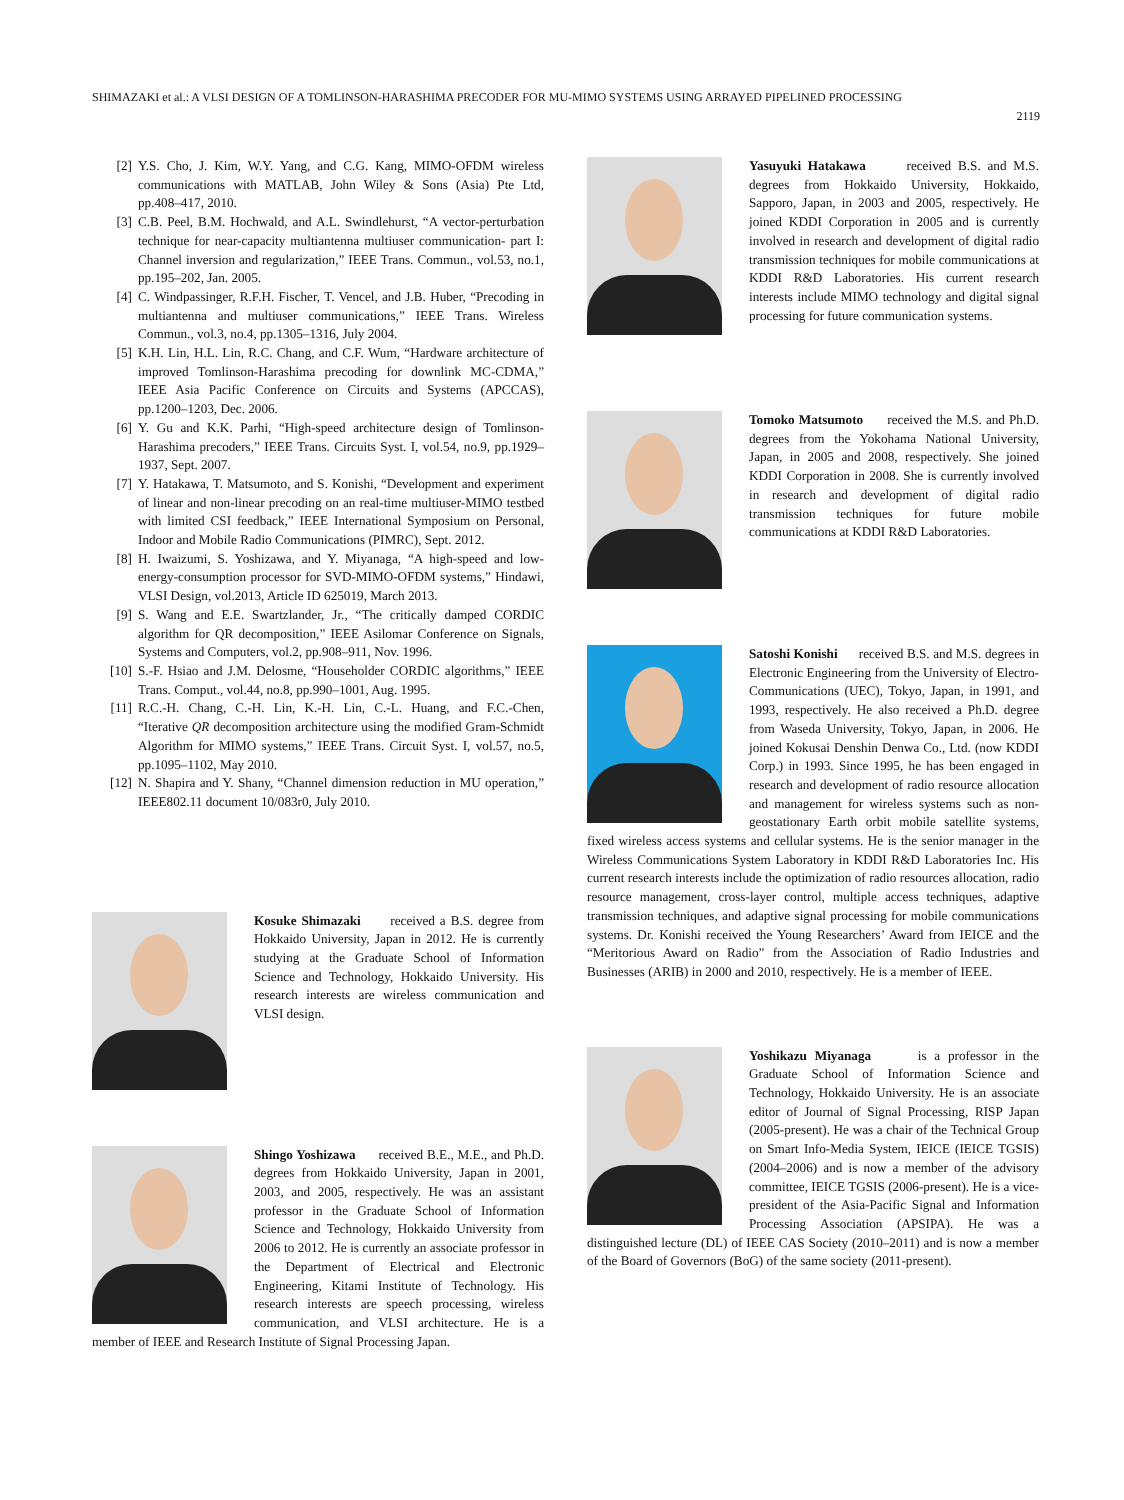SHIMAZAKI et al.: A VLSI DESIGN OF A TOMLINSON-HARASHIMA PRECODER FOR MU-MIMO SYSTEMS USING ARRAYED PIPELINED PROCESSING
2119
[2] Y.S. Cho, J. Kim, W.Y. Yang, and C.G. Kang, MIMO-OFDM wireless communications with MATLAB, John Wiley & Sons (Asia) Pte Ltd, pp.408–417, 2010.
[3] C.B. Peel, B.M. Hochwald, and A.L. Swindlehurst, “A vector-perturbation technique for near-capacity multiantenna multiuser communication- part I: Channel inversion and regularization,” IEEE Trans. Commun., vol.53, no.1, pp.195–202, Jan. 2005.
[4] C. Windpassinger, R.F.H. Fischer, T. Vencel, and J.B. Huber, “Precoding in multiantenna and multiuser communications,” IEEE Trans. Wireless Commun., vol.3, no.4, pp.1305–1316, July 2004.
[5] K.H. Lin, H.L. Lin, R.C. Chang, and C.F. Wum, “Hardware architecture of improved Tomlinson-Harashima precoding for downlink MC-CDMA,” IEEE Asia Pacific Conference on Circuits and Systems (APCCAS), pp.1200–1203, Dec. 2006.
[6] Y. Gu and K.K. Parhi, “High-speed architecture design of Tomlinson-Harashima precoders,” IEEE Trans. Circuits Syst. I, vol.54, no.9, pp.1929–1937, Sept. 2007.
[7] Y. Hatakawa, T. Matsumoto, and S. Konishi, “Development and experiment of linear and non-linear precoding on an real-time multiuser-MIMO testbed with limited CSI feedback,” IEEE International Symposium on Personal, Indoor and Mobile Radio Communications (PIMRC), Sept. 2012.
[8] H. Iwaizumi, S. Yoshizawa, and Y. Miyanaga, “A high-speed and low-energy-consumption processor for SVD-MIMO-OFDM systems,” Hindawi, VLSI Design, vol.2013, Article ID 625019, March 2013.
[9] S. Wang and E.E. Swartzlander, Jr., “The critically damped CORDIC algorithm for QR decomposition,” IEEE Asilomar Conference on Signals, Systems and Computers, vol.2, pp.908–911, Nov. 1996.
[10] S.-F. Hsiao and J.M. Delosme, “Householder CORDIC algorithms,” IEEE Trans. Comput., vol.44, no.8, pp.990–1001, Aug. 1995.
[11] R.C.-H. Chang, C.-H. Lin, K.-H. Lin, C.-L. Huang, and F.C.-Chen, “Iterative QR decomposition architecture using the modified Gram-Schmidt Algorithm for MIMO systems,” IEEE Trans. Circuit Syst. I, vol.57, no.5, pp.1095–1102, May 2010.
[12] N. Shapira and Y. Shany, “Channel dimension reduction in MU operation,” IEEE802.11 document 10/083r0, July 2010.
Kosuke Shimazaki received a B.S. degree from Hokkaido University, Japan in 2012. He is currently studying at the Graduate School of Information Science and Technology, Hokkaido University. His research interests are wireless communication and VLSI design.
Shingo Yoshizawa received B.E., M.E., and Ph.D. degrees from Hokkaido University, Japan in 2001, 2003, and 2005, respectively. He was an assistant professor in the Graduate School of Information Science and Technology, Hokkaido University from 2006 to 2012. He is currently an associate professor in the Department of Electrical and Electronic Engineering, Kitami Institute of Technology. His research interests are speech processing, wireless communication, and VLSI architecture. He is a member of IEEE and Research Institute of Signal Processing Japan.
Yasuyuki Hatakawa received B.S. and M.S. degrees from Hokkaido University, Hokkaido, Sapporo, Japan, in 2003 and 2005, respectively. He joined KDDI Corporation in 2005 and is currently involved in research and development of digital radio transmission techniques for mobile communications at KDDI R&D Laboratories. His current research interests include MIMO technology and digital signal processing for future communication systems.
Tomoko Matsumoto received the M.S. and Ph.D. degrees from the Yokohama National University, Japan, in 2005 and 2008, respectively. She joined KDDI Corporation in 2008. She is currently involved in research and development of digital radio transmission techniques for future mobile communications at KDDI R&D Laboratories.
Satoshi Konishi received B.S. and M.S. degrees in Electronic Engineering from the University of Electro-Communications (UEC), Tokyo, Japan, in 1991, and 1993, respectively. He also received a Ph.D. degree from Waseda University, Tokyo, Japan, in 2006. He joined Kokusai Denshin Denwa Co., Ltd. (now KDDI Corp.) in 1993. Since 1995, he has been engaged in research and development of radio resource allocation and management for wireless systems such as non-geostationary Earth orbit mobile satellite systems, fixed wireless access systems and cellular systems. He is the senior manager in the Wireless Communications System Laboratory in KDDI R&D Laboratories Inc. His current research interests include the optimization of radio resources allocation, radio resource management, cross-layer control, multiple access techniques, adaptive transmission techniques, and adaptive signal processing for mobile communications systems. Dr. Konishi received the Young Researchers’ Award from IEICE and the “Meritorious Award on Radio” from the Association of Radio Industries and Businesses (ARIB) in 2000 and 2010, respectively. He is a member of IEEE.
Yoshikazu Miyanaga is a professor in the Graduate School of Information Science and Technology, Hokkaido University. He is an associate editor of Journal of Signal Processing, RISP Japan (2005-present). He was a chair of the Technical Group on Smart Info-Media System, IEICE (IEICE TGSIS) (2004–2006) and is now a member of the advisory committee, IEICE TGSIS (2006-present). He is a vice-president of the Asia-Pacific Signal and Information Processing Association (APSIPA). He was a distinguished lecture (DL) of IEEE CAS Society (2010–2011) and is now a member of the Board of Governors (BoG) of the same society (2011-present).